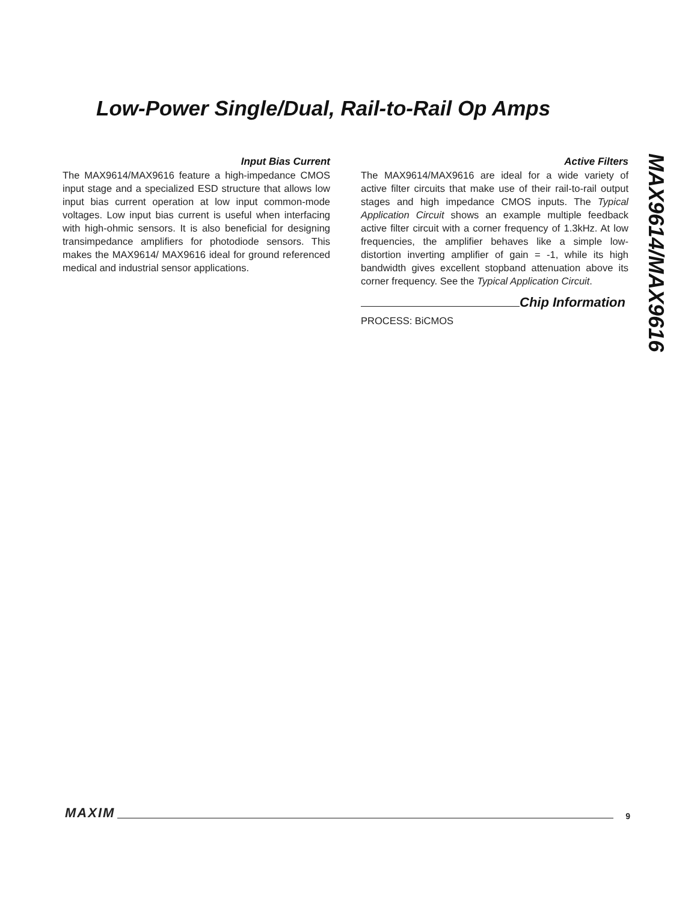Low-Power Single/Dual, Rail-to-Rail Op Amps
MAX9614/MAX9616
Input Bias Current
The MAX9614/MAX9616 feature a high-impedance CMOS input stage and a specialized ESD structure that allows low input bias current operation at low input common-mode voltages. Low input bias current is useful when interfacing with high-ohmic sensors. It is also beneficial for designing transimpedance amplifiers for photodiode sensors. This makes the MAX9614/ MAX9616 ideal for ground referenced medical and industrial sensor applications.
Active Filters
The MAX9614/MAX9616 are ideal for a wide variety of active filter circuits that make use of their rail-to-rail output stages and high impedance CMOS inputs. The Typical Application Circuit shows an example multiple feedback active filter circuit with a corner frequency of 1.3kHz. At low frequencies, the amplifier behaves like a simple low-distortion inverting amplifier of gain = -1, while its high bandwidth gives excellent stopband attenuation above its corner frequency. See the Typical Application Circuit.
Chip Information
PROCESS: BiCMOS
MAXIM 9